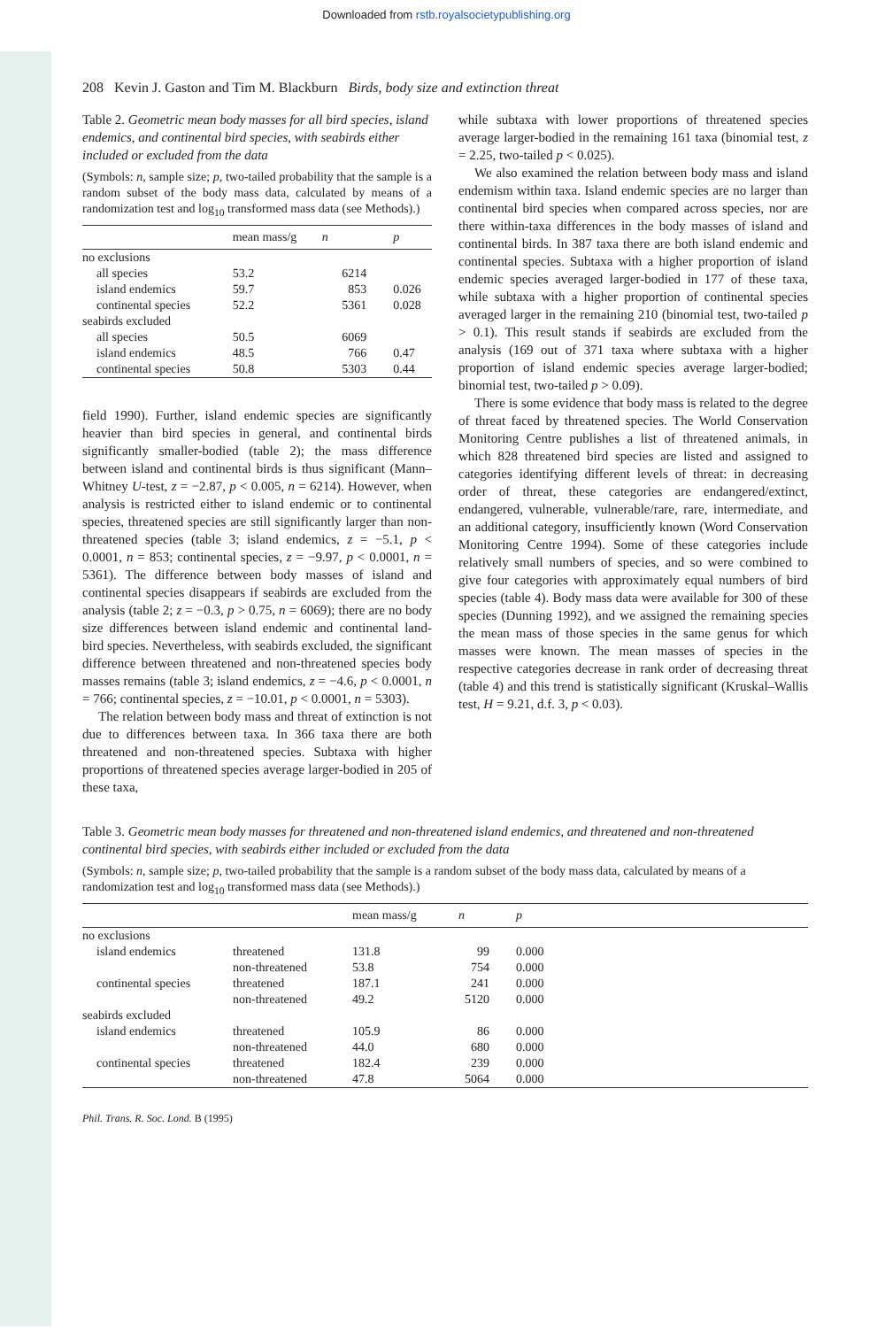Downloaded from rstb.royalsocietypublishing.org
208 Kevin J. Gaston and Tim M. Blackburn Birds, body size and extinction threat
Table 2. Geometric mean body masses for all bird species, island endemics, and continental bird species, with seabirds either included or excluded from the data
(Symbols: n, sample size; p, two-tailed probability that the sample is a random subset of the body mass data, calculated by means of a randomization test and log<sub>10</sub> transformed mass data (see Methods).)
| | mean mass/g | n | p |
| --- | --- | --- | --- |
| no exclusions | | | |
| all species | 53.2 | 6214 | |
| island endemics | 59.7 | 853 | 0.026 |
| continental species | 52.2 | 5361 | 0.028 |
| seabirds excluded | | | |
| all species | 50.5 | 6069 | |
| island endemics | 48.5 | 766 | 0.47 |
| continental species | 50.8 | 5303 | 0.44 |
field 1990). Further, island endemic species are significantly heavier than bird species in general, and continental birds significantly smaller-bodied (table 2); the mass difference between island and continental birds is thus significant (Mann–Whitney U-test, z = −2.87, p < 0.005, n = 6214). However, when analysis is restricted either to island endemic or to continental species, threatened species are still significantly larger than non-threatened species (table 3; island endemics, z = −5.1, p < 0.0001, n = 853; continental species, z = −9.97, p < 0.0001, n = 5361). The difference between body masses of island and continental species disappears if seabirds are excluded from the analysis (table 2; z = −0.3, p > 0.75, n = 6069); there are no body size differences between island endemic and continental land-bird species. Nevertheless, with seabirds excluded, the significant difference between threatened and non-threatened species body masses remains (table 3; island endemics, z = −4.6, p < 0.0001, n = 766; continental species, z = −10.01, p < 0.0001, n = 5303).
The relation between body mass and threat of extinction is not due to differences between taxa. In 366 taxa there are both threatened and non-threatened species. Subtaxa with higher proportions of threatened species average larger-bodied in 205 of these taxa,
while subtaxa with lower proportions of threatened species average larger-bodied in the remaining 161 taxa (binomial test, z = 2.25, two-tailed p < 0.025).
We also examined the relation between body mass and island endemism within taxa. Island endemic species are no larger than continental bird species when compared across species, nor are there within-taxa differences in the body masses of island and continental birds. In 387 taxa there are both island endemic and continental species. Subtaxa with a higher proportion of island endemic species averaged larger-bodied in 177 of these taxa, while subtaxa with a higher proportion of continental species averaged larger in the remaining 210 (binomial test, two-tailed p > 0.1). This result stands if seabirds are excluded from the analysis (169 out of 371 taxa where subtaxa with a higher proportion of island endemic species average larger-bodied; binomial test, two-tailed p > 0.09).
There is some evidence that body mass is related to the degree of threat faced by threatened species. The World Conservation Monitoring Centre publishes a list of threatened animals, in which 828 threatened bird species are listed and assigned to categories identifying different levels of threat: in decreasing order of threat, these categories are endangered/extinct, endangered, vulnerable, vulnerable/rare, rare, intermediate, and an additional category, insufficiently known (Word Conservation Monitoring Centre 1994). Some of these categories include relatively small numbers of species, and so were combined to give four categories with approximately equal numbers of bird species (table 4). Body mass data were available for 300 of these species (Dunning 1992), and we assigned the remaining species the mean mass of those species in the same genus for which masses were known. The mean masses of species in the respective categories decrease in rank order of decreasing threat (table 4) and this trend is statistically significant (Kruskal–Wallis test, H = 9.21, d.f. 3, p < 0.03).
Table 3. Geometric mean body masses for threatened and non-threatened island endemics, and threatened and non-threatened continental bird species, with seabirds either included or excluded from the data
(Symbols: n, sample size; p, two-tailed probability that the sample is a random subset of the body mass data, calculated by means of a randomization test and log<sub>10</sub> transformed mass data (see Methods).)
| | | mean mass/g | n | p |
| --- | --- | --- | --- | --- |
| no exclusions | | | | |
| island endemics | threatened | 131.8 | 99 | 0.000 |
| | non-threatened | 53.8 | 754 | 0.000 |
| continental species | threatened | 187.1 | 241 | 0.000 |
| | non-threatened | 49.2 | 5120 | 0.000 |
| seabirds excluded | | | | |
| island endemics | threatened | 105.9 | 86 | 0.000 |
| | non-threatened | 44.0 | 680 | 0.000 |
| continental species | threatened | 182.4 | 239 | 0.000 |
| | non-threatened | 47.8 | 5064 | 0.000 |
Phil. Trans. R. Soc. Lond. B (1995)